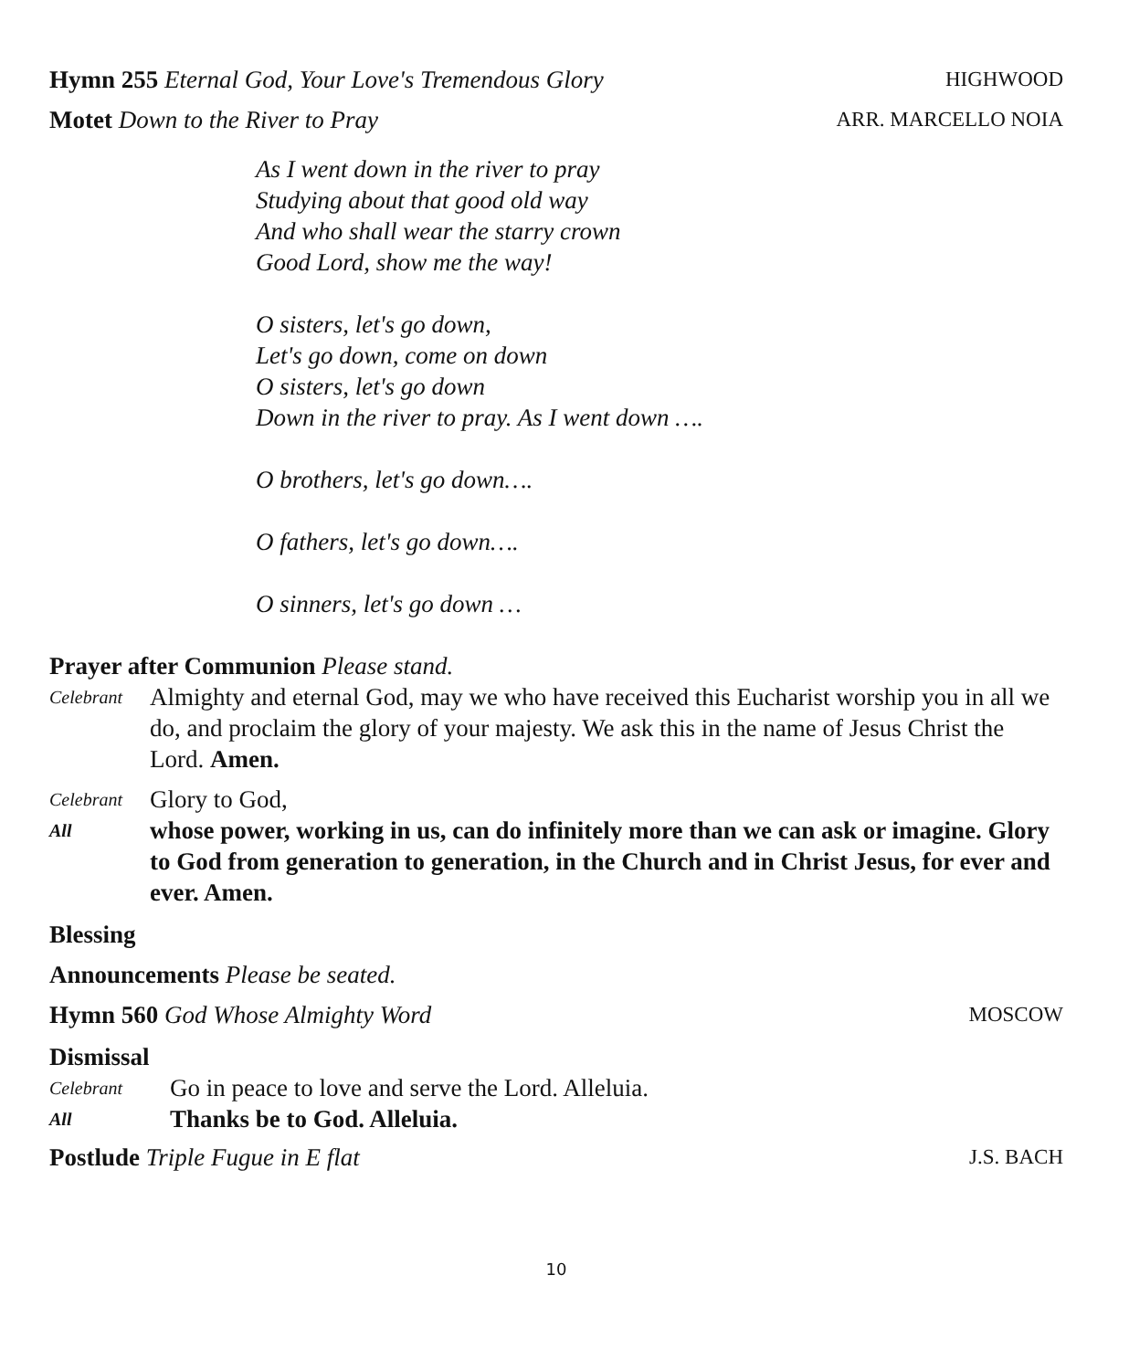Hymn 255 Eternal God, Your Love's Tremendous Glory HIGHWOOD
Motet Down to the River to Pray ARR. MARCELLO NOIA
As I went down in the river to pray
Studying about that good old way
And who shall wear the starry crown
Good Lord, show me the way!
O sisters, let's go down,
Let's go down, come on down
O sisters, let's go down
Down in the river to pray. As I went down ….
O brothers, let's go down….
O fathers, let's go down….
O sinners, let's go down …
Prayer after Communion Please stand.
Celebrant Almighty and eternal God, may we who have received this Eucharist worship you in all we do, and proclaim the glory of your majesty. We ask this in the name of Jesus Christ the Lord. Amen.
Celebrant Glory to God,
All whose power, working in us, can do infinitely more than we can ask or imagine. Glory to God from generation to generation, in the Church and in Christ Jesus, for ever and ever. Amen.
Blessing
Announcements Please be seated.
Hymn 560 God Whose Almighty Word MOSCOW
Dismissal
Celebrant Go in peace to love and serve the Lord. Alleluia.
All Thanks be to God. Alleluia.
Postlude Triple Fugue in E flat J.S. BACH
10